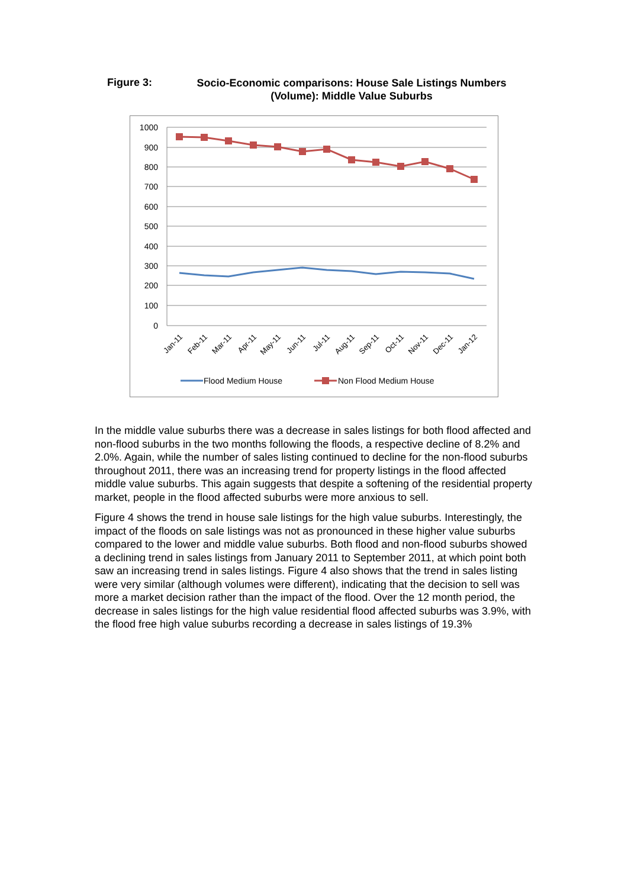Figure 3:
Socio-Economic comparisons: House Sale Listings Numbers (Volume): Middle Value Suburbs
1000
900
800
700
600
500
400
300
200
100
0
Jan-11
Feb-11
Mar-11
Apr-11
May-11
Jun-11
Jul-11
Aug-11
Sep-11
Oct-11
Nov-11
Dec-11
Jan-12
Flood Medium House
Non Flood Medium House
In the middle value suburbs there was a decrease in sales listings for both flood affected and non-flood suburbs in the two months following the floods, a respective decline of 8.2% and 2.0%. Again, while the number of sales listing continued to decline for the non-flood suburbs throughout 2011, there was an increasing trend for property listings in the flood affected middle value suburbs. This again suggests that despite a softening of the residential property market, people in the flood affected suburbs were more anxious to sell.
Figure 4 shows the trend in house sale listings for the high value suburbs. Interestingly, the impact of the floods on sale listings was not as pronounced in these higher value suburbs compared to the lower and middle value suburbs. Both flood and non-flood suburbs showed a declining trend in sales listings from January 2011 to September 2011, at which point both saw an increasing trend in sales listings. Figure 4 also shows that the trend in sales listing were very similar (although volumes were different), indicating that the decision to sell was more a market decision rather than the impact of the flood. Over the 12 month period, the decrease in sales listings for the high value residential flood affected suburbs was 3.9%, with the flood free high value suburbs recording a decrease in sales listings of 19.3%